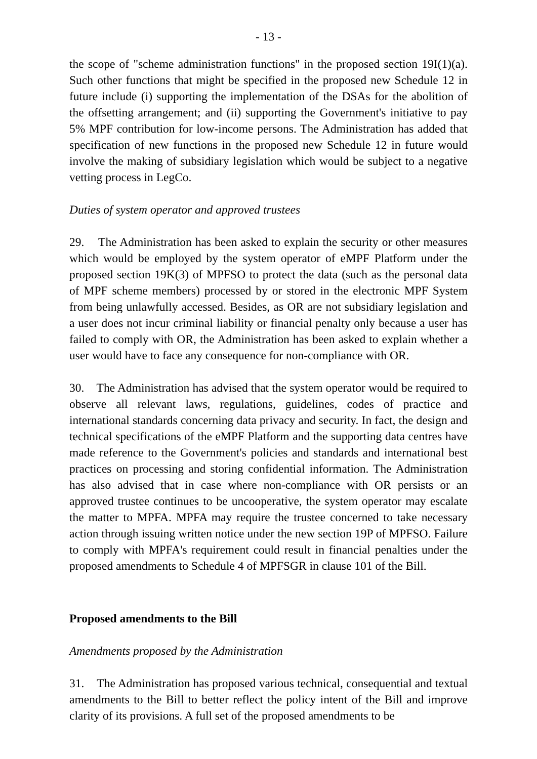- 13 -
the scope of "scheme administration functions" in the proposed section 19I(1)(a). Such other functions that might be specified in the proposed new Schedule 12 in future include (i) supporting the implementation of the DSAs for the abolition of the offsetting arrangement; and (ii) supporting the Government's initiative to pay 5% MPF contribution for low-income persons. The Administration has added that specification of new functions in the proposed new Schedule 12 in future would involve the making of subsidiary legislation which would be subject to a negative vetting process in LegCo.
Duties of system operator and approved trustees
29. The Administration has been asked to explain the security or other measures which would be employed by the system operator of eMPF Platform under the proposed section 19K(3) of MPFSO to protect the data (such as the personal data of MPF scheme members) processed by or stored in the electronic MPF System from being unlawfully accessed. Besides, as OR are not subsidiary legislation and a user does not incur criminal liability or financial penalty only because a user has failed to comply with OR, the Administration has been asked to explain whether a user would have to face any consequence for non-compliance with OR.
30. The Administration has advised that the system operator would be required to observe all relevant laws, regulations, guidelines, codes of practice and international standards concerning data privacy and security. In fact, the design and technical specifications of the eMPF Platform and the supporting data centres have made reference to the Government's policies and standards and international best practices on processing and storing confidential information. The Administration has also advised that in case where non-compliance with OR persists or an approved trustee continues to be uncooperative, the system operator may escalate the matter to MPFA. MPFA may require the trustee concerned to take necessary action through issuing written notice under the new section 19P of MPFSO. Failure to comply with MPFA's requirement could result in financial penalties under the proposed amendments to Schedule 4 of MPFSGR in clause 101 of the Bill.
Proposed amendments to the Bill
Amendments proposed by the Administration
31. The Administration has proposed various technical, consequential and textual amendments to the Bill to better reflect the policy intent of the Bill and improve clarity of its provisions. A full set of the proposed amendments to be